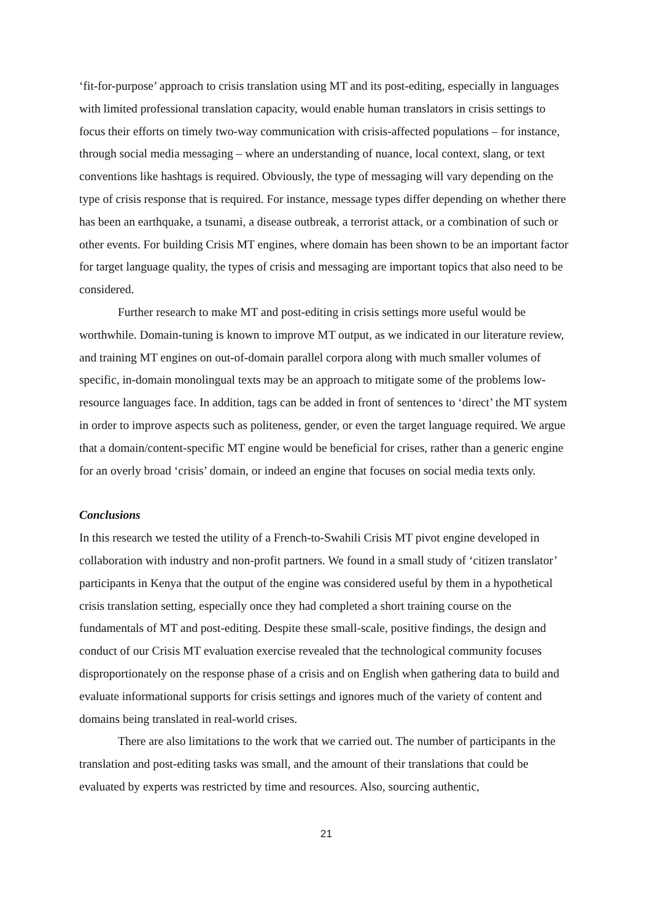‘fit-for-purpose’ approach to crisis translation using MT and its post-editing, especially in languages with limited professional translation capacity, would enable human translators in crisis settings to focus their efforts on timely two-way communication with crisis-affected populations – for instance, through social media messaging – where an understanding of nuance, local context, slang, or text conventions like hashtags is required. Obviously, the type of messaging will vary depending on the type of crisis response that is required. For instance, message types differ depending on whether there has been an earthquake, a tsunami, a disease outbreak, a terrorist attack, or a combination of such or other events. For building Crisis MT engines, where domain has been shown to be an important factor for target language quality, the types of crisis and messaging are important topics that also need to be considered.
Further research to make MT and post-editing in crisis settings more useful would be worthwhile. Domain-tuning is known to improve MT output, as we indicated in our literature review, and training MT engines on out-of-domain parallel corpora along with much smaller volumes of specific, in-domain monolingual texts may be an approach to mitigate some of the problems low-resource languages face. In addition, tags can be added in front of sentences to ‘direct’ the MT system in order to improve aspects such as politeness, gender, or even the target language required. We argue that a domain/content-specific MT engine would be beneficial for crises, rather than a generic engine for an overly broad ‘crisis’ domain, or indeed an engine that focuses on social media texts only.
Conclusions
In this research we tested the utility of a French-to-Swahili Crisis MT pivot engine developed in collaboration with industry and non-profit partners. We found in a small study of ‘citizen translator’ participants in Kenya that the output of the engine was considered useful by them in a hypothetical crisis translation setting, especially once they had completed a short training course on the fundamentals of MT and post-editing. Despite these small-scale, positive findings, the design and conduct of our Crisis MT evaluation exercise revealed that the technological community focuses disproportionately on the response phase of a crisis and on English when gathering data to build and evaluate informational supports for crisis settings and ignores much of the variety of content and domains being translated in real-world crises.
There are also limitations to the work that we carried out. The number of participants in the translation and post-editing tasks was small, and the amount of their translations that could be evaluated by experts was restricted by time and resources. Also, sourcing authentic,
21